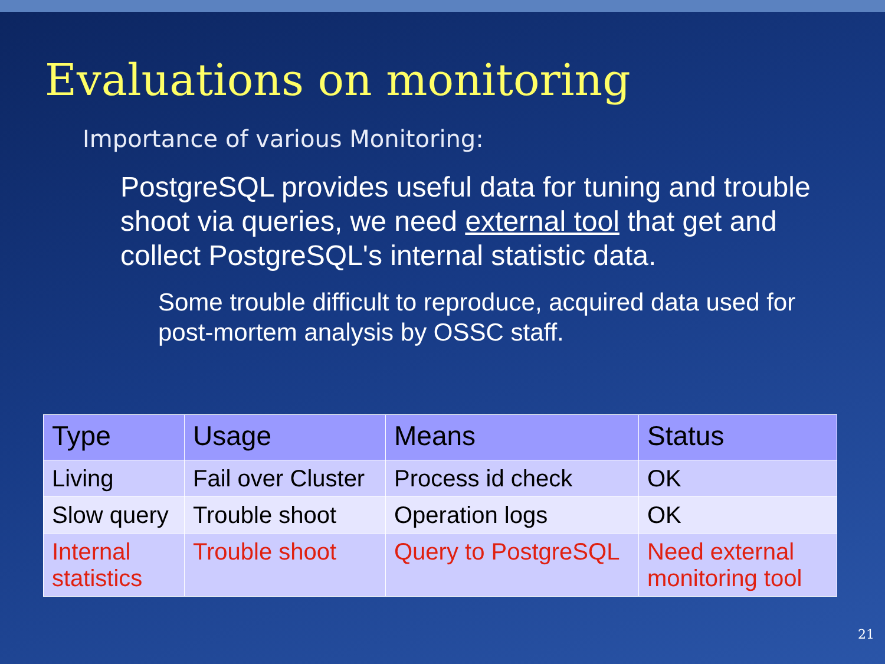Evaluations on monitoring
Importance of various Monitoring:
PostgreSQL provides useful data for tuning and trouble shoot via queries, we need external tool that get and collect PostgreSQL's internal statistic data.
Some trouble difficult to reproduce, acquired data used for post-mortem analysis by OSSC staff.
| Type | Usage | Means | Status |
| --- | --- | --- | --- |
| Living | Fail over Cluster | Process id check | OK |
| Slow query | Trouble shoot | Operation logs | OK |
| Internal statistics | Trouble shoot | Query to PostgreSQL | Need external monitoring tool |
21